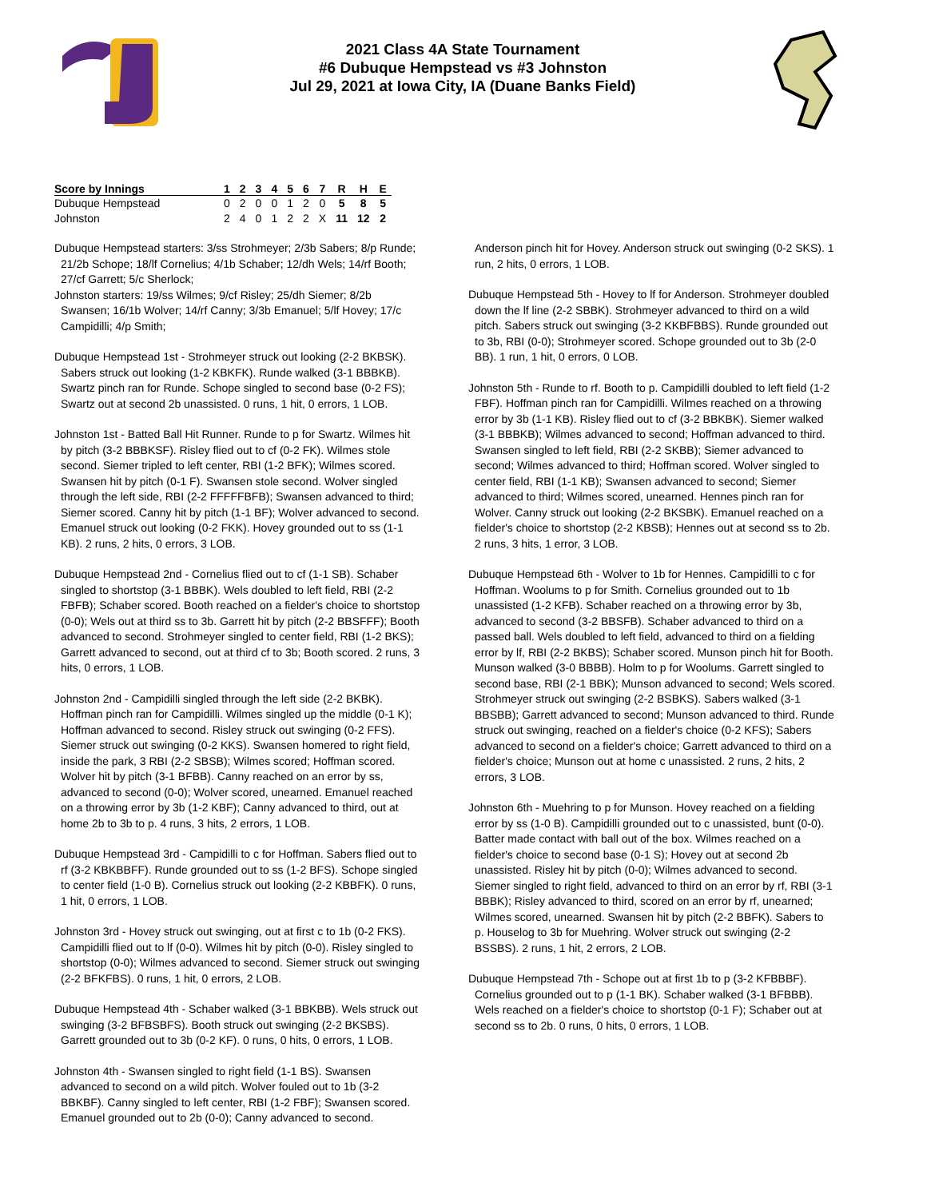2021 Class 4A State Tournament
#6 Dubuque Hempstead vs #3 Johnston
Jul 29, 2021 at Iowa City, IA (Duane Banks Field)
| Score by Innings | 1 | 2 | 3 | 4 | 5 | 6 | 7 | R | H | E |
| --- | --- | --- | --- | --- | --- | --- | --- | --- | --- | --- |
| Dubuque Hempstead | 0 | 2 | 0 | 0 | 1 | 2 | 0 | 5 | 8 | 5 |
| Johnston | 2 | 4 | 0 | 1 | 2 | 2 | X | 11 | 12 | 2 |
Dubuque Hempstead starters: 3/ss Strohmeyer; 2/3b Sabers; 8/p Runde; 21/2b Schope; 18/lf Cornelius; 4/1b Schaber; 12/dh Wels; 14/rf Booth; 27/cf Garrett; 5/c Sherlock;
Johnston starters: 19/ss Wilmes; 9/cf Risley; 25/dh Siemer; 8/2b Swansen; 16/1b Wolver; 14/rf Canny; 3/3b Emanuel; 5/lf Hovey; 17/c Campidilli; 4/p Smith;
Dubuque Hempstead 1st - Strohmeyer struck out looking (2-2 BKBSK). Sabers struck out looking (1-2 KBKFK). Runde walked (3-1 BBBKB). Swartz pinch ran for Runde. Schope singled to second base (0-2 FS); Swartz out at second 2b unassisted. 0 runs, 1 hit, 0 errors, 1 LOB.
Johnston 1st - Batted Ball Hit Runner. Runde to p for Swartz. Wilmes hit by pitch (3-2 BBBKSF). Risley flied out to cf (0-2 FK). Wilmes stole second. Siemer tripled to left center, RBI (1-2 BFK); Wilmes scored. Swansen hit by pitch (0-1 F). Swansen stole second. Wolver singled through the left side, RBI (2-2 FFFFFBFB); Swansen advanced to third; Siemer scored. Canny hit by pitch (1-1 BF); Wolver advanced to second. Emanuel struck out looking (0-2 FKK). Hovey grounded out to ss (1-1 KB). 2 runs, 2 hits, 0 errors, 3 LOB.
Dubuque Hempstead 2nd - Cornelius flied out to cf (1-1 SB). Schaber singled to shortstop (3-1 BBBK). Wels doubled to left field, RBI (2-2 FBFB); Schaber scored. Booth reached on a fielder's choice to shortstop (0-0); Wels out at third ss to 3b. Garrett hit by pitch (2-2 BBSFFF); Booth advanced to second. Strohmeyer singled to center field, RBI (1-2 BKS); Garrett advanced to second, out at third cf to 3b; Booth scored. 2 runs, 3 hits, 0 errors, 1 LOB.
Johnston 2nd - Campidilli singled through the left side (2-2 BKBK). Hoffman pinch ran for Campidilli. Wilmes singled up the middle (0-1 K); Hoffman advanced to second. Risley struck out swinging (0-2 FFS). Siemer struck out swinging (0-2 KKS). Swansen homered to right field, inside the park, 3 RBI (2-2 SBSB); Wilmes scored; Hoffman scored. Wolver hit by pitch (3-1 BFBB). Canny reached on an error by ss, advanced to second (0-0); Wolver scored, unearned. Emanuel reached on a throwing error by 3b (1-2 KBF); Canny advanced to third, out at home 2b to 3b to p. 4 runs, 3 hits, 2 errors, 1 LOB.
Dubuque Hempstead 3rd - Campidilli to c for Hoffman. Sabers flied out to rf (3-2 KBKBBFF). Runde grounded out to ss (1-2 BFS). Schope singled to center field (1-0 B). Cornelius struck out looking (2-2 KBBFK). 0 runs, 1 hit, 0 errors, 1 LOB.
Johnston 3rd - Hovey struck out swinging, out at first c to 1b (0-2 FKS). Campidilli flied out to lf (0-0). Wilmes hit by pitch (0-0). Risley singled to shortstop (0-0); Wilmes advanced to second. Siemer struck out swinging (2-2 BFKFBS). 0 runs, 1 hit, 0 errors, 2 LOB.
Dubuque Hempstead 4th - Schaber walked (3-1 BBKBB). Wels struck out swinging (3-2 BFBSBFS). Booth struck out swinging (2-2 BKSBS). Garrett grounded out to 3b (0-2 KF). 0 runs, 0 hits, 0 errors, 1 LOB.
Johnston 4th - Swansen singled to right field (1-1 BS). Swansen advanced to second on a wild pitch. Wolver fouled out to 1b (3-2 BBKBF). Canny singled to left center, RBI (1-2 FBF); Swansen scored. Emanuel grounded out to 2b (0-0); Canny advanced to second.
Anderson pinch hit for Hovey. Anderson struck out swinging (0-2 SKS). 1 run, 2 hits, 0 errors, 1 LOB.
Dubuque Hempstead 5th - Hovey to lf for Anderson. Strohmeyer doubled down the lf line (2-2 SBBK). Strohmeyer advanced to third on a wild pitch. Sabers struck out swinging (3-2 KKBFBBS). Runde grounded out to 3b, RBI (0-0); Strohmeyer scored. Schope grounded out to 3b (2-0 BB). 1 run, 1 hit, 0 errors, 0 LOB.
Johnston 5th - Runde to rf. Booth to p. Campidilli doubled to left field (1-2 FBF). Hoffman pinch ran for Campidilli. Wilmes reached on a throwing error by 3b (1-1 KB). Risley flied out to cf (3-2 BBKBK). Siemer walked (3-1 BBBKB); Wilmes advanced to second; Hoffman advanced to third. Swansen singled to left field, RBI (2-2 SKBB); Siemer advanced to second; Wilmes advanced to third; Hoffman scored. Wolver singled to center field, RBI (1-1 KB); Swansen advanced to second; Siemer advanced to third; Wilmes scored, unearned. Hennes pinch ran for Wolver. Canny struck out looking (2-2 BKSBK). Emanuel reached on a fielder's choice to shortstop (2-2 KBSB); Hennes out at second ss to 2b. 2 runs, 3 hits, 1 error, 3 LOB.
Dubuque Hempstead 6th - Wolver to 1b for Hennes. Campidilli to c for Hoffman. Woolums to p for Smith. Cornelius grounded out to 1b unassisted (1-2 KFB). Schaber reached on a throwing error by 3b, advanced to second (3-2 BBSFB). Schaber advanced to third on a passed ball. Wels doubled to left field, advanced to third on a fielding error by lf, RBI (2-2 BKBS); Schaber scored. Munson pinch hit for Booth. Munson walked (3-0 BBBB). Holm to p for Woolums. Garrett singled to second base, RBI (2-1 BBK); Munson advanced to second; Wels scored. Strohmeyer struck out swinging (2-2 BSBKS). Sabers walked (3-1 BBSBB); Garrett advanced to second; Munson advanced to third. Runde struck out swinging, reached on a fielder's choice (0-2 KFS); Sabers advanced to second on a fielder's choice; Garrett advanced to third on a fielder's choice; Munson out at home c unassisted. 2 runs, 2 hits, 2 errors, 3 LOB.
Johnston 6th - Muehring to p for Munson. Hovey reached on a fielding error by ss (1-0 B). Campidilli grounded out to c unassisted, bunt (0-0). Batter made contact with ball out of the box. Wilmes reached on a fielder's choice to second base (0-1 S); Hovey out at second 2b unassisted. Risley hit by pitch (0-0); Wilmes advanced to second. Siemer singled to right field, advanced to third on an error by rf, RBI (3-1 BBBK); Risley advanced to third, scored on an error by rf, unearned; Wilmes scored, unearned. Swansen hit by pitch (2-2 BBFK). Sabers to p. Houselog to 3b for Muehring. Wolver struck out swinging (2-2 BSSBS). 2 runs, 1 hit, 2 errors, 2 LOB.
Dubuque Hempstead 7th - Schope out at first 1b to p (3-2 KFBBBF). Cornelius grounded out to p (1-1 BK). Schaber walked (3-1 BFBBB). Wels reached on a fielder's choice to shortstop (0-1 F); Schaber out at second ss to 2b. 0 runs, 0 hits, 0 errors, 1 LOB.